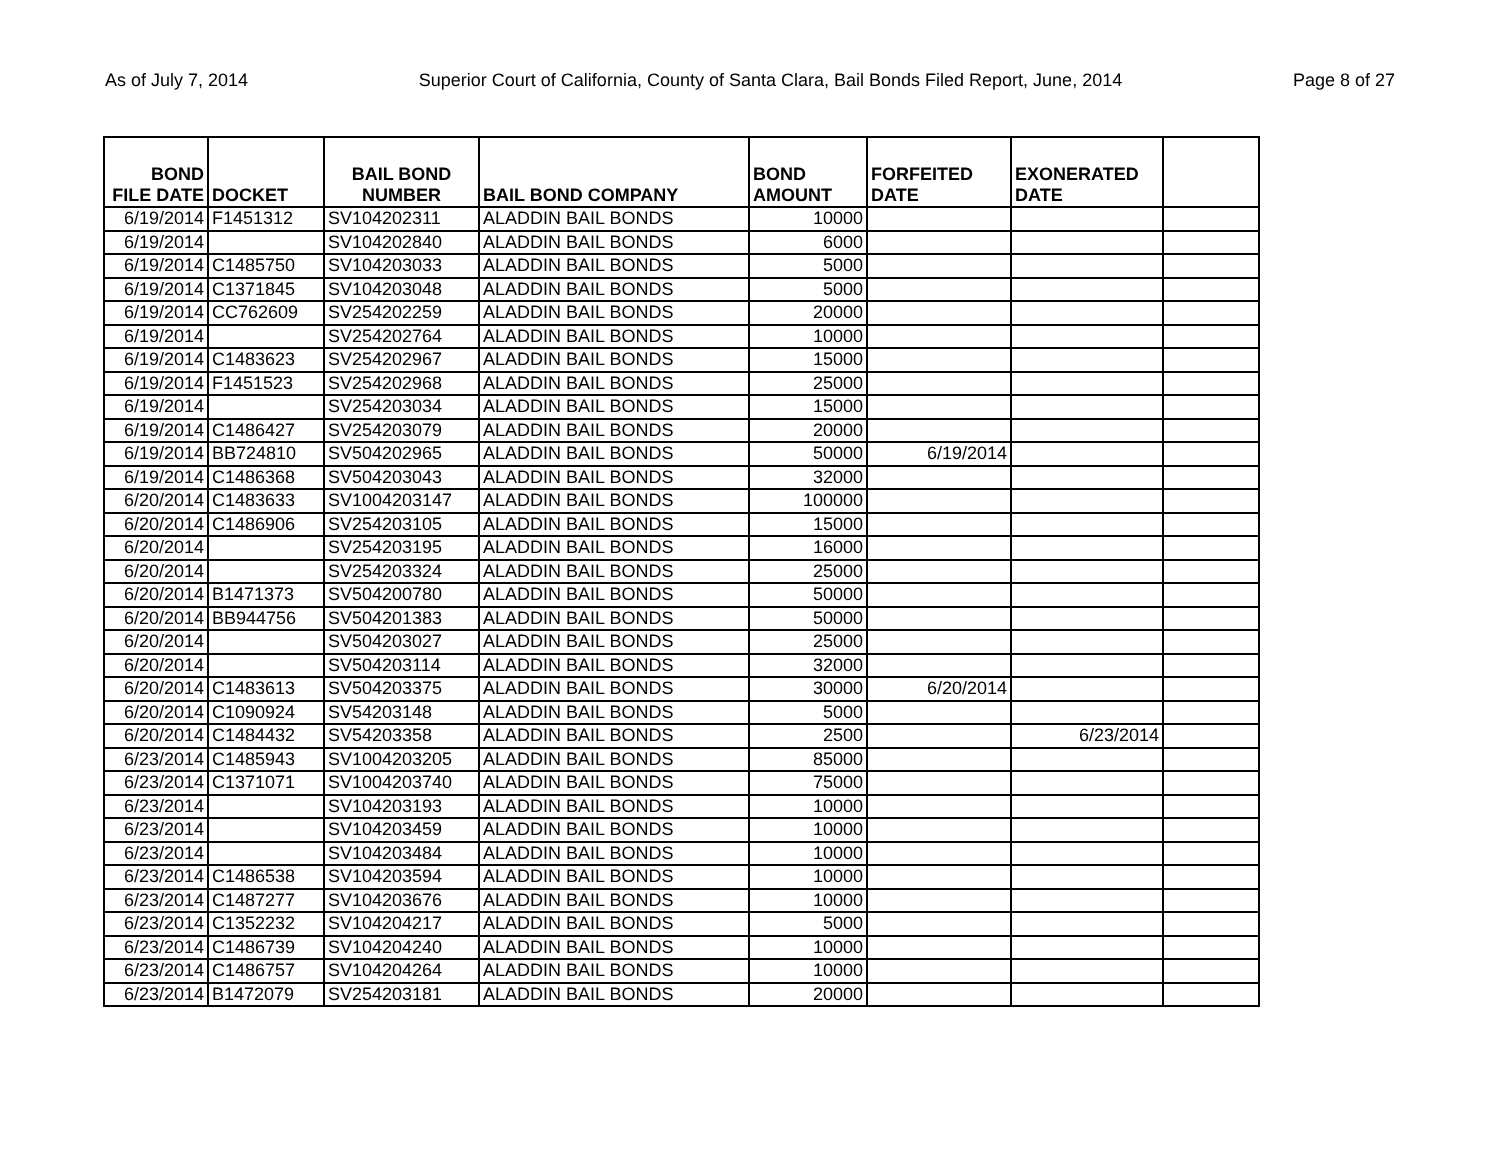As of July 7, 2014 Superior Court of California, County of Santa Clara, Bail Bonds Filed Report, June, 2014 Page 8 of 27
| BOND FILE DATE | DOCKET | BAIL BOND NUMBER | BAIL BOND COMPANY | BOND AMOUNT | FORFEITED DATE | EXONERATED DATE | |
| --- | --- | --- | --- | --- | --- | --- | --- |
| 6/19/2014 | F1451312 | SV104202311 | ALADDIN BAIL BONDS | 10000 | | | |
| 6/19/2014 | | SV104202840 | ALADDIN BAIL BONDS | 6000 | | | |
| 6/19/2014 | C1485750 | SV104203033 | ALADDIN BAIL BONDS | 5000 | | | |
| 6/19/2014 | C1371845 | SV104203048 | ALADDIN BAIL BONDS | 5000 | | | |
| 6/19/2014 | CC762609 | SV254202259 | ALADDIN BAIL BONDS | 20000 | | | |
| 6/19/2014 | | SV254202764 | ALADDIN BAIL BONDS | 10000 | | | |
| 6/19/2014 | C1483623 | SV254202967 | ALADDIN BAIL BONDS | 15000 | | | |
| 6/19/2014 | F1451523 | SV254202968 | ALADDIN BAIL BONDS | 25000 | | | |
| 6/19/2014 | | SV254203034 | ALADDIN BAIL BONDS | 15000 | | | |
| 6/19/2014 | C1486427 | SV254203079 | ALADDIN BAIL BONDS | 20000 | | | |
| 6/19/2014 | BB724810 | SV504202965 | ALADDIN BAIL BONDS | 50000 | 6/19/2014 | | |
| 6/19/2014 | C1486368 | SV504203043 | ALADDIN BAIL BONDS | 32000 | | | |
| 6/20/2014 | C1483633 | SV1004203147 | ALADDIN BAIL BONDS | 100000 | | | |
| 6/20/2014 | C1486906 | SV254203105 | ALADDIN BAIL BONDS | 15000 | | | |
| 6/20/2014 | | SV254203195 | ALADDIN BAIL BONDS | 16000 | | | |
| 6/20/2014 | | SV254203324 | ALADDIN BAIL BONDS | 25000 | | | |
| 6/20/2014 | B1471373 | SV504200780 | ALADDIN BAIL BONDS | 50000 | | | |
| 6/20/2014 | BB944756 | SV504201383 | ALADDIN BAIL BONDS | 50000 | | | |
| 6/20/2014 | | SV504203027 | ALADDIN BAIL BONDS | 25000 | | | |
| 6/20/2014 | | SV504203114 | ALADDIN BAIL BONDS | 32000 | | | |
| 6/20/2014 | C1483613 | SV504203375 | ALADDIN BAIL BONDS | 30000 | 6/20/2014 | | |
| 6/20/2014 | C1090924 | SV54203148 | ALADDIN BAIL BONDS | 5000 | | | |
| 6/20/2014 | C1484432 | SV54203358 | ALADDIN BAIL BONDS | 2500 | | 6/23/2014 | |
| 6/23/2014 | C1485943 | SV1004203205 | ALADDIN BAIL BONDS | 85000 | | | |
| 6/23/2014 | C1371071 | SV1004203740 | ALADDIN BAIL BONDS | 75000 | | | |
| 6/23/2014 | | SV104203193 | ALADDIN BAIL BONDS | 10000 | | | |
| 6/23/2014 | | SV104203459 | ALADDIN BAIL BONDS | 10000 | | | |
| 6/23/2014 | | SV104203484 | ALADDIN BAIL BONDS | 10000 | | | |
| 6/23/2014 | C1486538 | SV104203594 | ALADDIN BAIL BONDS | 10000 | | | |
| 6/23/2014 | C1487277 | SV104203676 | ALADDIN BAIL BONDS | 10000 | | | |
| 6/23/2014 | C1352232 | SV104204217 | ALADDIN BAIL BONDS | 5000 | | | |
| 6/23/2014 | C1486739 | SV104204240 | ALADDIN BAIL BONDS | 10000 | | | |
| 6/23/2014 | C1486757 | SV104204264 | ALADDIN BAIL BONDS | 10000 | | | |
| 6/23/2014 | B1472079 | SV254203181 | ALADDIN BAIL BONDS | 20000 | | | |